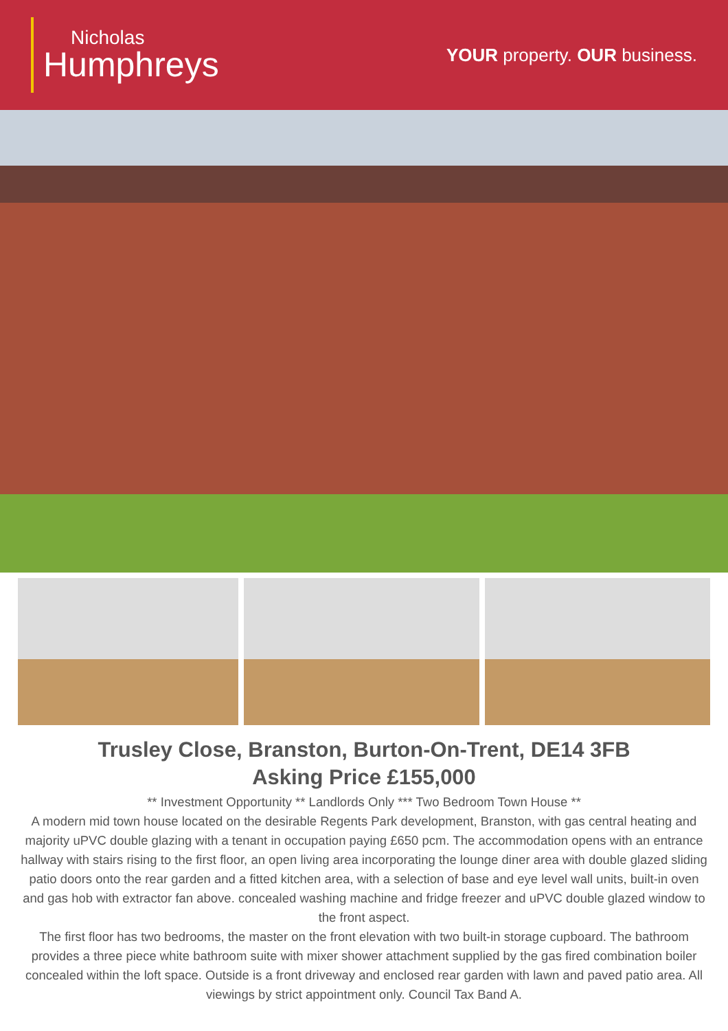Nicholas
Humphreys
YOUR property. OUR business.
Trusley Close, Branston, Burton-On-Trent, DE14 3FB
Asking Price £155,000
** Investment Opportunity ** Landlords Only *** Two Bedroom Town House **
A modern mid town house located on the desirable Regents Park development, Branston, with gas central heating and majority uPVC double glazing with a tenant in occupation paying £650 pcm. The accommodation opens with an entrance hallway with stairs rising to the first floor, an open living area incorporating the lounge diner area with double glazed sliding patio doors onto the rear garden and a fitted kitchen area, with a selection of base and eye level wall units, built-in oven and gas hob with extractor fan above. concealed washing machine and fridge freezer and uPVC double glazed window to the front aspect.
The first floor has two bedrooms, the master on the front elevation with two built-in storage cupboard. The bathroom provides a three piece white bathroom suite with mixer shower attachment supplied by the gas fired combination boiler concealed within the loft space. Outside is a front driveway and enclosed rear garden with lawn and paved patio area. All viewings by strict appointment only. Council Tax Band A.